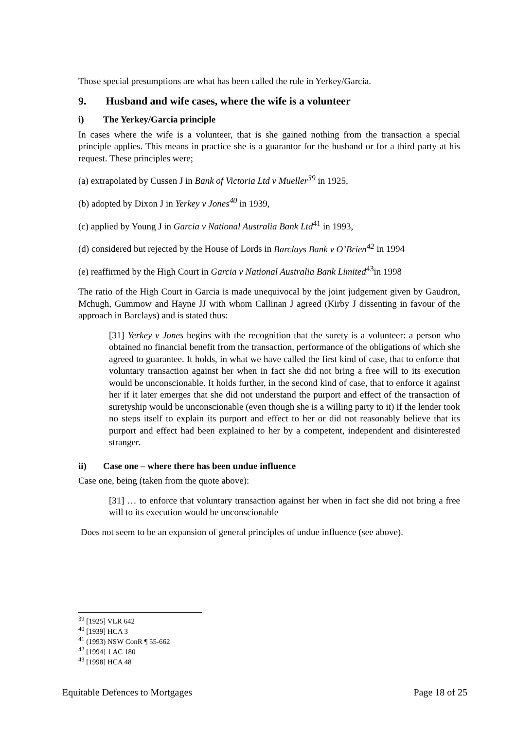Those special presumptions are what has been called the rule in Yerkey/Garcia.
9. Husband and wife cases, where the wife is a volunteer
i) The Yerkey/Garcia principle
In cases where the wife is a volunteer, that is she gained nothing from the transaction a special principle applies. This means in practice she is a guarantor for the husband or for a third party at his request. These principles were;
(a) extrapolated by Cussen J in Bank of Victoria Ltd v Mueller<sup>39</sup> in 1925,
(b) adopted by Dixon J in Yerkey v Jones<sup>40</sup> in 1939,
(c) applied by Young J in Garcia v National Australia Bank Ltd<sup>41</sup> in 1993,
(d) considered but rejected by the House of Lords in Barclays Bank v O’Brien<sup>42</sup> in 1994
(e) reaffirmed by the High Court in Garcia v National Australia Bank Limited<sup>43</sup>in 1998
The ratio of the High Court in Garcia is made unequivocal by the joint judgement given by Gaudron, Mchugh, Gummow and Hayne JJ with whom Callinan J agreed (Kirby J dissenting in favour of the approach in Barclays) and is stated thus:
[31] Yerkey v Jones begins with the recognition that the surety is a volunteer: a person who obtained no financial benefit from the transaction, performance of the obligations of which she agreed to guarantee. It holds, in what we have called the first kind of case, that to enforce that voluntary transaction against her when in fact she did not bring a free will to its execution would be unconscionable. It holds further, in the second kind of case, that to enforce it against her if it later emerges that she did not understand the purport and effect of the transaction of suretyship would be unconscionable (even though she is a willing party to it) if the lender took no steps itself to explain its purport and effect to her or did not reasonably believe that its purport and effect had been explained to her by a competent, independent and disinterested stranger.
ii) Case one – where there has been undue influence
Case one, being (taken from the quote above):
[31] … to enforce that voluntary transaction against her when in fact she did not bring a free will to its execution would be unconscionable
Does not seem to be an expansion of general principles of undue influence (see above).
<sup>39</sup> [1925] VLR 642
<sup>40</sup> [1939] HCA 3
<sup>41</sup> (1993) NSW ConR ¶ 55-662
<sup>42</sup> [1994] 1 AC 180
<sup>43</sup> [1998] HCA 48
Equitable Defences to Mortgages Page 18 of 25